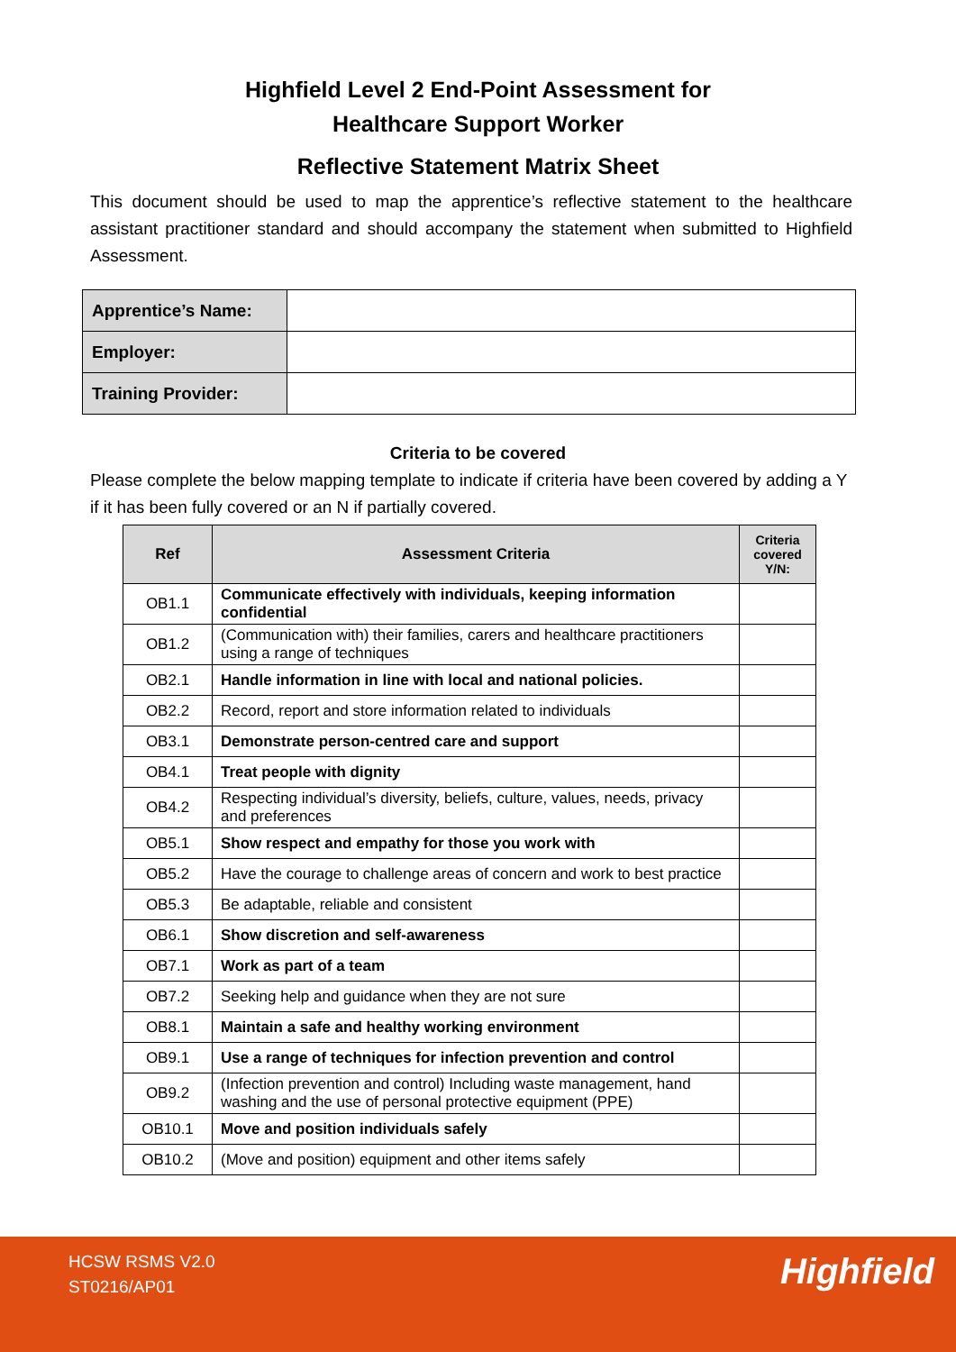Highfield Level 2 End-Point Assessment for
Healthcare Support Worker
Reflective Statement Matrix Sheet
This document should be used to map the apprentice’s reflective statement to the healthcare assistant practitioner standard and should accompany the statement when submitted to Highfield Assessment.
| Apprentice’s Name: | |
| Employer: | |
| Training Provider: | |
Criteria to be covered
Please complete the below mapping template to indicate if criteria have been covered by adding a Y if it has been fully covered or an N if partially covered.
| Ref | Assessment Criteria | Criteria covered Y/N: |
| --- | --- | --- |
| OB1.1 | Communicate effectively with individuals, keeping information confidential | |
| OB1.2 | (Communication with) their families, carers and healthcare practitioners using a range of techniques | |
| OB2.1 | Handle information in line with local and national policies. | |
| OB2.2 | Record, report and store information related to individuals | |
| OB3.1 | Demonstrate person-centred care and support | |
| OB4.1 | Treat people with dignity | |
| OB4.2 | Respecting individual’s diversity, beliefs, culture, values, needs, privacy and preferences | |
| OB5.1 | Show respect and empathy for those you work with | |
| OB5.2 | Have the courage to challenge areas of concern and work to best practice | |
| OB5.3 | Be adaptable, reliable and consistent | |
| OB6.1 | Show discretion and self-awareness | |
| OB7.1 | Work as part of a team | |
| OB7.2 | Seeking help and guidance when they are not sure | |
| OB8.1 | Maintain a safe and healthy working environment | |
| OB9.1 | Use a range of techniques for infection prevention and control | |
| OB9.2 | (Infection prevention and control) Including waste management, hand washing and the use of personal protective equipment (PPE) | |
| OB10.1 | Move and position individuals safely | |
| OB10.2 | (Move and position) equipment and other items safely | |
HCSW RSMS V2.0
ST0216/AP01
Highfield